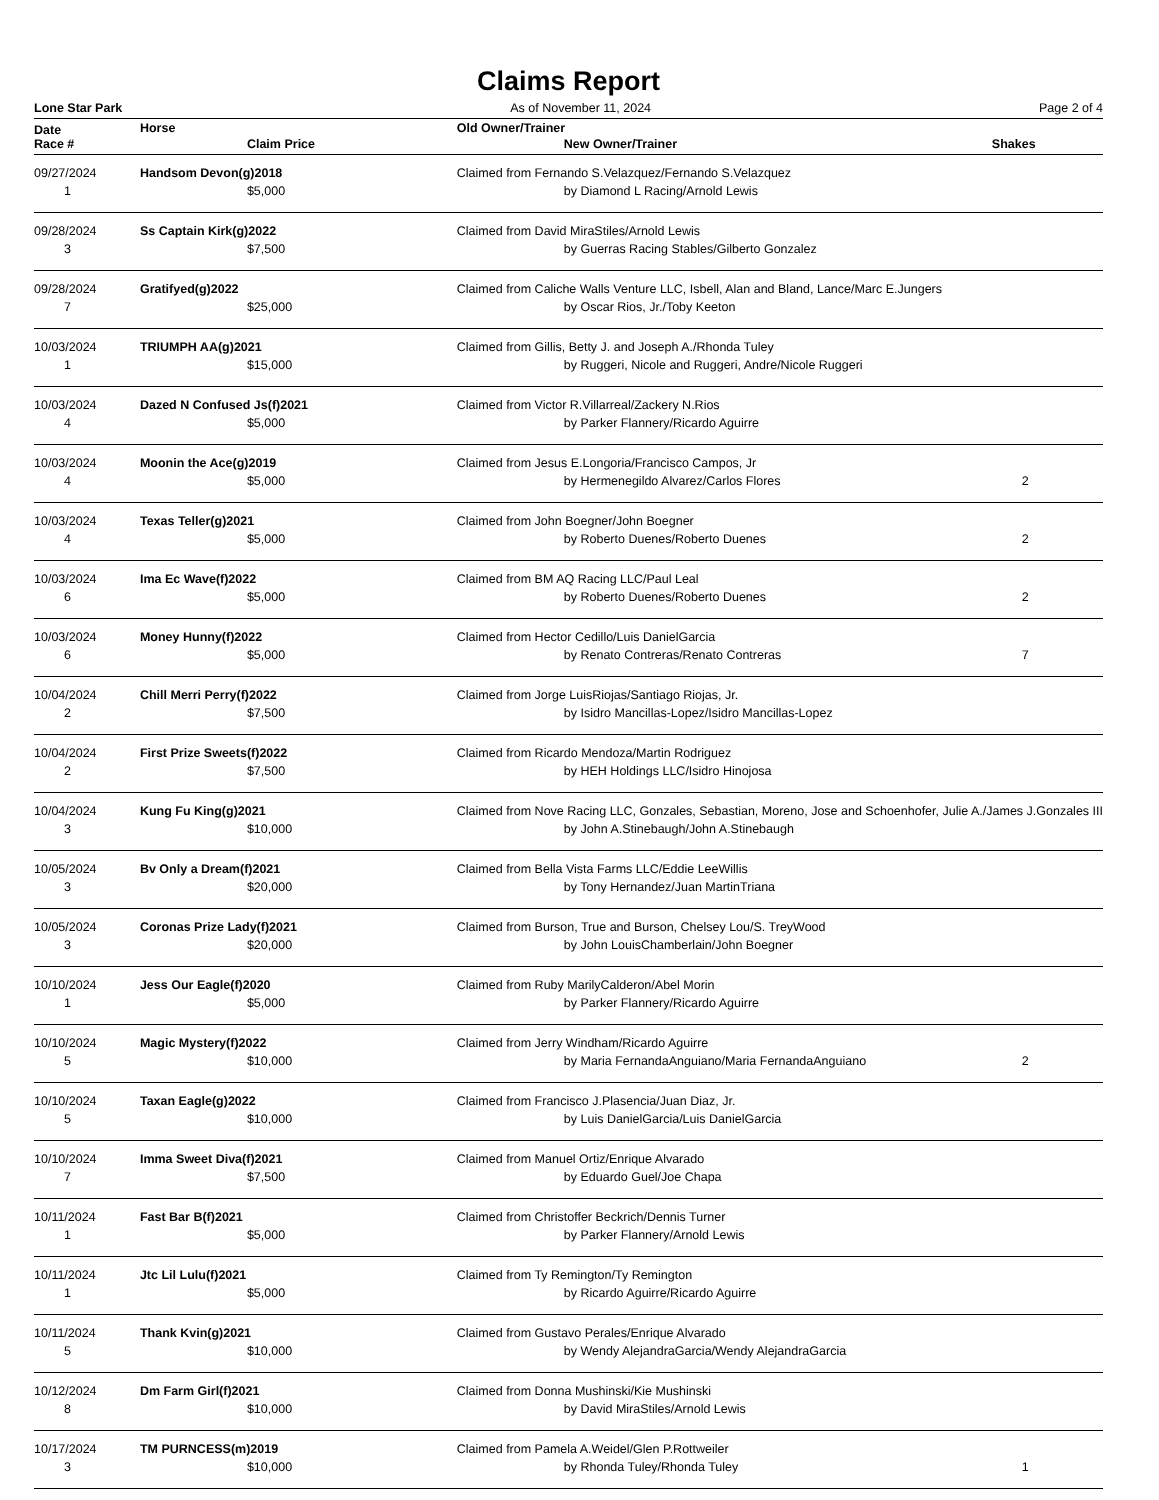Claims Report
Lone Star Park As of November 11, 2024 Page 2 of 4
| Date | Horse | Old Owner/Trainer | |
| --- | --- | --- | --- |
| Race # | Claim Price | New Owner/Trainer | Shakes |
| 09/27/2024 | Handsom Devon(g)2018 | Claimed from Fernando S.Velazquez/Fernando S.Velazquez | |
| 1 | $5,000 | by Diamond L Racing/Arnold Lewis | |
| 09/28/2024 | Ss Captain Kirk(g)2022 | Claimed from David MiraStiles/Arnold Lewis | |
| 3 | $7,500 | by Guerras Racing Stables/Gilberto Gonzalez | |
| 09/28/2024 | Gratifyed(g)2022 | Claimed from Caliche Walls Venture LLC, Isbell, Alan and Bland, Lance/Marc E.Jungers | |
| 7 | $25,000 | by Oscar Rios, Jr./Toby Keeton | |
| 10/03/2024 | TRIUMPH AA(g)2021 | Claimed from Gillis, Betty J. and Joseph A./Rhonda Tuley | |
| 1 | $15,000 | by Ruggeri, Nicole and Ruggeri, Andre/Nicole Ruggeri | |
| 10/03/2024 | Dazed N Confused Js(f)2021 | Claimed from Victor R.Villarreal/Zackery N.Rios | |
| 4 | $5,000 | by Parker Flannery/Ricardo Aguirre | |
| 10/03/2024 | Moonin the Ace(g)2019 | Claimed from Jesus E.Longoria/Francisco Campos, Jr | |
| 4 | $5,000 | by Hermenegildo Alvarez/Carlos Flores | 2 |
| 10/03/2024 | Texas Teller(g)2021 | Claimed from John Boegner/John Boegner | |
| 4 | $5,000 | by Roberto Duenes/Roberto Duenes | 2 |
| 10/03/2024 | Ima Ec Wave(f)2022 | Claimed from BM AQ Racing LLC/Paul Leal | |
| 6 | $5,000 | by Roberto Duenes/Roberto Duenes | 2 |
| 10/03/2024 | Money Hunny(f)2022 | Claimed from Hector Cedillo/Luis DanielGarcia | |
| 6 | $5,000 | by Renato Contreras/Renato Contreras | 7 |
| 10/04/2024 | Chill Merri Perry(f)2022 | Claimed from Jorge LuisRiojas/Santiago Riojas, Jr. | |
| 2 | $7,500 | by Isidro Mancillas-Lopez/Isidro Mancillas-Lopez | |
| 10/04/2024 | First Prize Sweets(f)2022 | Claimed from Ricardo Mendoza/Martin Rodriguez | |
| 2 | $7,500 | by HEH Holdings LLC/Isidro Hinojosa | |
| 10/04/2024 | Kung Fu King(g)2021 | Claimed from Nove Racing LLC, Gonzales, Sebastian, Moreno, Jose and Schoenhofer, Julie A./James J.Gonzales III | |
| 3 | $10,000 | by John A.Stinebaugh/John A.Stinebaugh | |
| 10/05/2024 | Bv Only a Dream(f)2021 | Claimed from Bella Vista Farms LLC/Eddie LeeWillis | |
| 3 | $20,000 | by Tony Hernandez/Juan MartinTriana | |
| 10/05/2024 | Coronas Prize Lady(f)2021 | Claimed from Burson, True and Burson, Chelsey Lou/S. TreyWood | |
| 3 | $20,000 | by John LouisChamberlain/John Boegner | |
| 10/10/2024 | Jess Our Eagle(f)2020 | Claimed from Ruby MarilyCalderon/Abel Morin | |
| 1 | $5,000 | by Parker Flannery/Ricardo Aguirre | |
| 10/10/2024 | Magic Mystery(f)2022 | Claimed from Jerry Windham/Ricardo Aguirre | |
| 5 | $10,000 | by Maria FernandaAnguiano/Maria FernandaAnguiano | 2 |
| 10/10/2024 | Taxan Eagle(g)2022 | Claimed from Francisco J.Plasencia/Juan Diaz, Jr. | |
| 5 | $10,000 | by Luis DanielGarcia/Luis DanielGarcia | |
| 10/10/2024 | Imma Sweet Diva(f)2021 | Claimed from Manuel Ortiz/Enrique Alvarado | |
| 7 | $7,500 | by Eduardo Guel/Joe Chapa | |
| 10/11/2024 | Fast Bar B(f)2021 | Claimed from Christoffer Beckrich/Dennis Turner | |
| 1 | $5,000 | by Parker Flannery/Arnold Lewis | |
| 10/11/2024 | Jtc Lil Lulu(f)2021 | Claimed from Ty Remington/Ty Remington | |
| 1 | $5,000 | by Ricardo Aguirre/Ricardo Aguirre | |
| 10/11/2024 | Thank Kvin(g)2021 | Claimed from Gustavo Perales/Enrique Alvarado | |
| 5 | $10,000 | by Wendy AlejandraGarcia/Wendy AlejandraGarcia | |
| 10/12/2024 | Dm Farm Girl(f)2021 | Claimed from Donna Mushinski/Kie Mushinski | |
| 8 | $10,000 | by David MiraStiles/Arnold Lewis | |
| 10/17/2024 | TM PURNCESS(m)2019 | Claimed from Pamela A.Weidel/Glen P.Rottweiler | |
| 3 | $10,000 | by Rhonda Tuley/Rhonda Tuley | 1 |